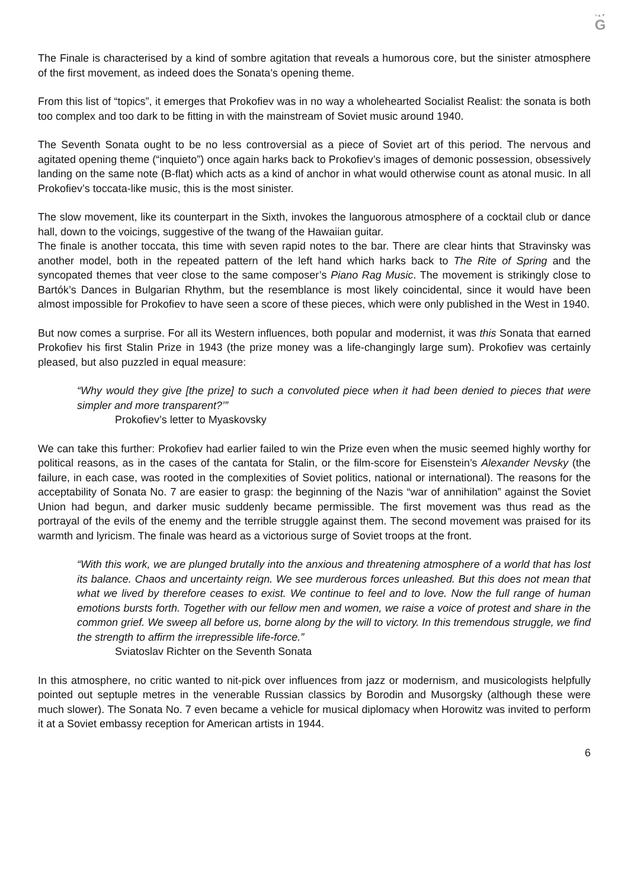≈▲▼
G
The Finale is characterised by a kind of sombre agitation that reveals a humorous core, but the sinister atmosphere of the first movement, as indeed does the Sonata’s opening theme.
From this list of “topics”, it emerges that Prokofiev was in no way a wholehearted Socialist Realist: the sonata is both too complex and too dark to be fitting in with the mainstream of Soviet music around 1940.
The Seventh Sonata ought to be no less controversial as a piece of Soviet art of this period. The nervous and agitated opening theme (“inquieto”) once again harks back to Prokofiev’s images of demonic possession, obsessively landing on the same note (B-flat) which acts as a kind of anchor in what would otherwise count as atonal music. In all Prokofiev’s toccata-like music, this is the most sinister.
The slow movement, like its counterpart in the Sixth, invokes the languorous atmosphere of a cocktail club or dance hall, down to the voicings, suggestive of the twang of the Hawaiian guitar.
The finale is another toccata, this time with seven rapid notes to the bar. There are clear hints that Stravinsky was another model, both in the repeated pattern of the left hand which harks back to The Rite of Spring and the syncopated themes that veer close to the same composer’s Piano Rag Music. The movement is strikingly close to Bartók’s Dances in Bulgarian Rhythm, but the resemblance is most likely coincidental, since it would have been almost impossible for Prokofiev to have seen a score of these pieces, which were only published in the West in 1940.
But now comes a surprise. For all its Western influences, both popular and modernist, it was this Sonata that earned Prokofiev his first Stalin Prize in 1943 (the prize money was a life-changingly large sum). Prokofiev was certainly pleased, but also puzzled in equal measure:
“Why would they give [the prize] to such a convoluted piece when it had been denied to pieces that were simpler and more transparent?’”
Prokofiev’s letter to Myaskovsky
We can take this further: Prokofiev had earlier failed to win the Prize even when the music seemed highly worthy for political reasons, as in the cases of the cantata for Stalin, or the film-score for Eisenstein’s Alexander Nevsky (the failure, in each case, was rooted in the complexities of Soviet politics, national or international). The reasons for the acceptability of Sonata No. 7 are easier to grasp: the beginning of the Nazis “war of annihilation” against the Soviet Union had begun, and darker music suddenly became permissible. The first movement was thus read as the portrayal of the evils of the enemy and the terrible struggle against them. The second movement was praised for its warmth and lyricism. The finale was heard as a victorious surge of Soviet troops at the front.
“With this work, we are plunged brutally into the anxious and threatening atmosphere of a world that has lost its balance. Chaos and uncertainty reign. We see murderous forces unleashed. But this does not mean that what we lived by therefore ceases to exist. We continue to feel and to love. Now the full range of human emotions bursts forth. Together with our fellow men and women, we raise a voice of protest and share in the common grief. We sweep all before us, borne along by the will to victory. In this tremendous struggle, we find the strength to affirm the irrepressible life-force.”
Sviatoslav Richter on the Seventh Sonata
In this atmosphere, no critic wanted to nit-pick over influences from jazz or modernism, and musicologists helpfully pointed out septuple metres in the venerable Russian classics by Borodin and Musorgsky (although these were much slower). The Sonata No. 7 even became a vehicle for musical diplomacy when Horowitz was invited to perform it at a Soviet embassy reception for American artists in 1944.
6